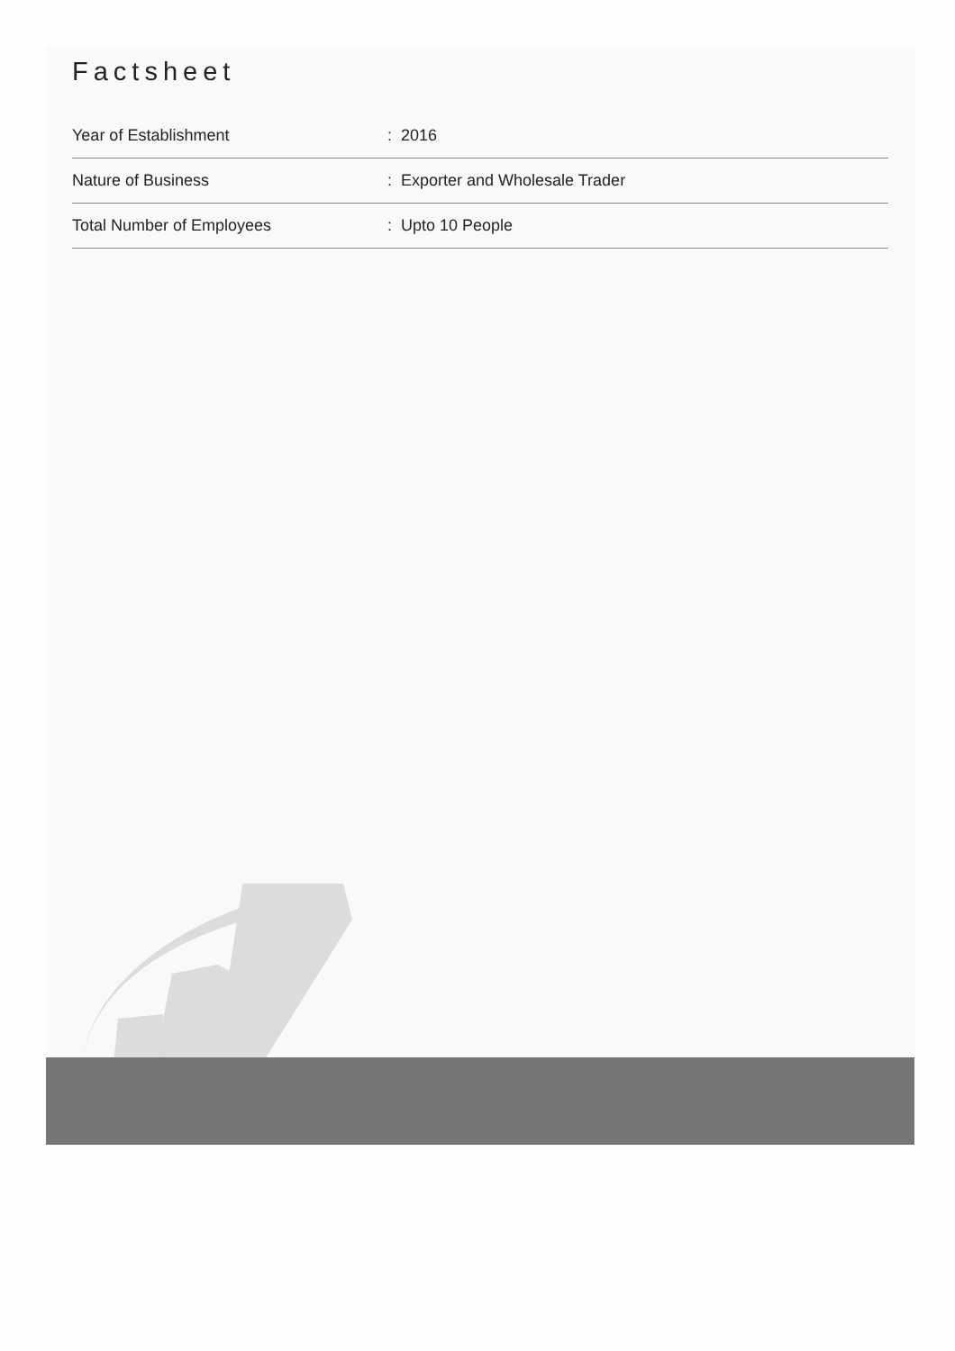Factsheet
| Year of Establishment | : 2016 |
| Nature of Business | : Exporter and Wholesale Trader |
| Total Number of Employees | : Upto 10 People |